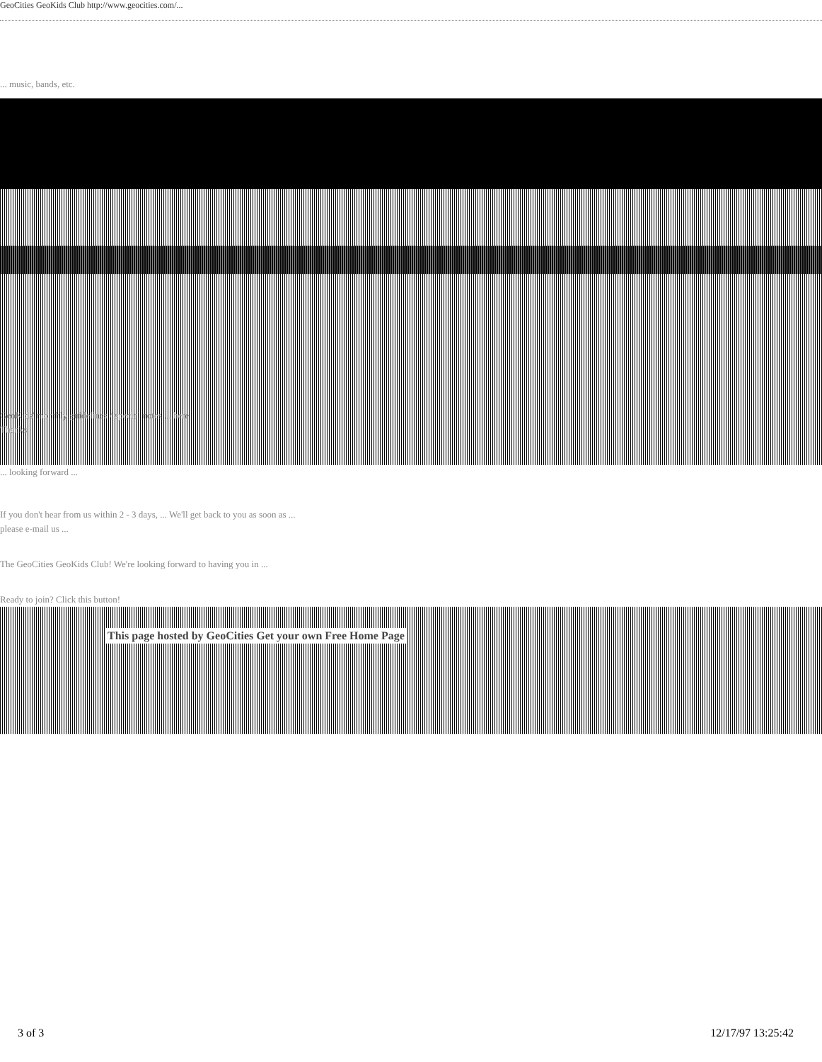GeoCities GeoKids Club http://www.geocities.com/...
... music, bands, etc.
GeoKids' monthly guidelines / special notes ... here
Thanks
... looking forward ...
If you don't hear from us within 2 - 3 days, ... We'll get back to you as soon as ...
please e-mail us ...
The GeoCities GeoKids Club! We're looking forward to having you in ...
Ready to join? Click this button!
This page hosted by GeoCities Get your own Free Home Page
3 of 3 12/17/97 13:25:42